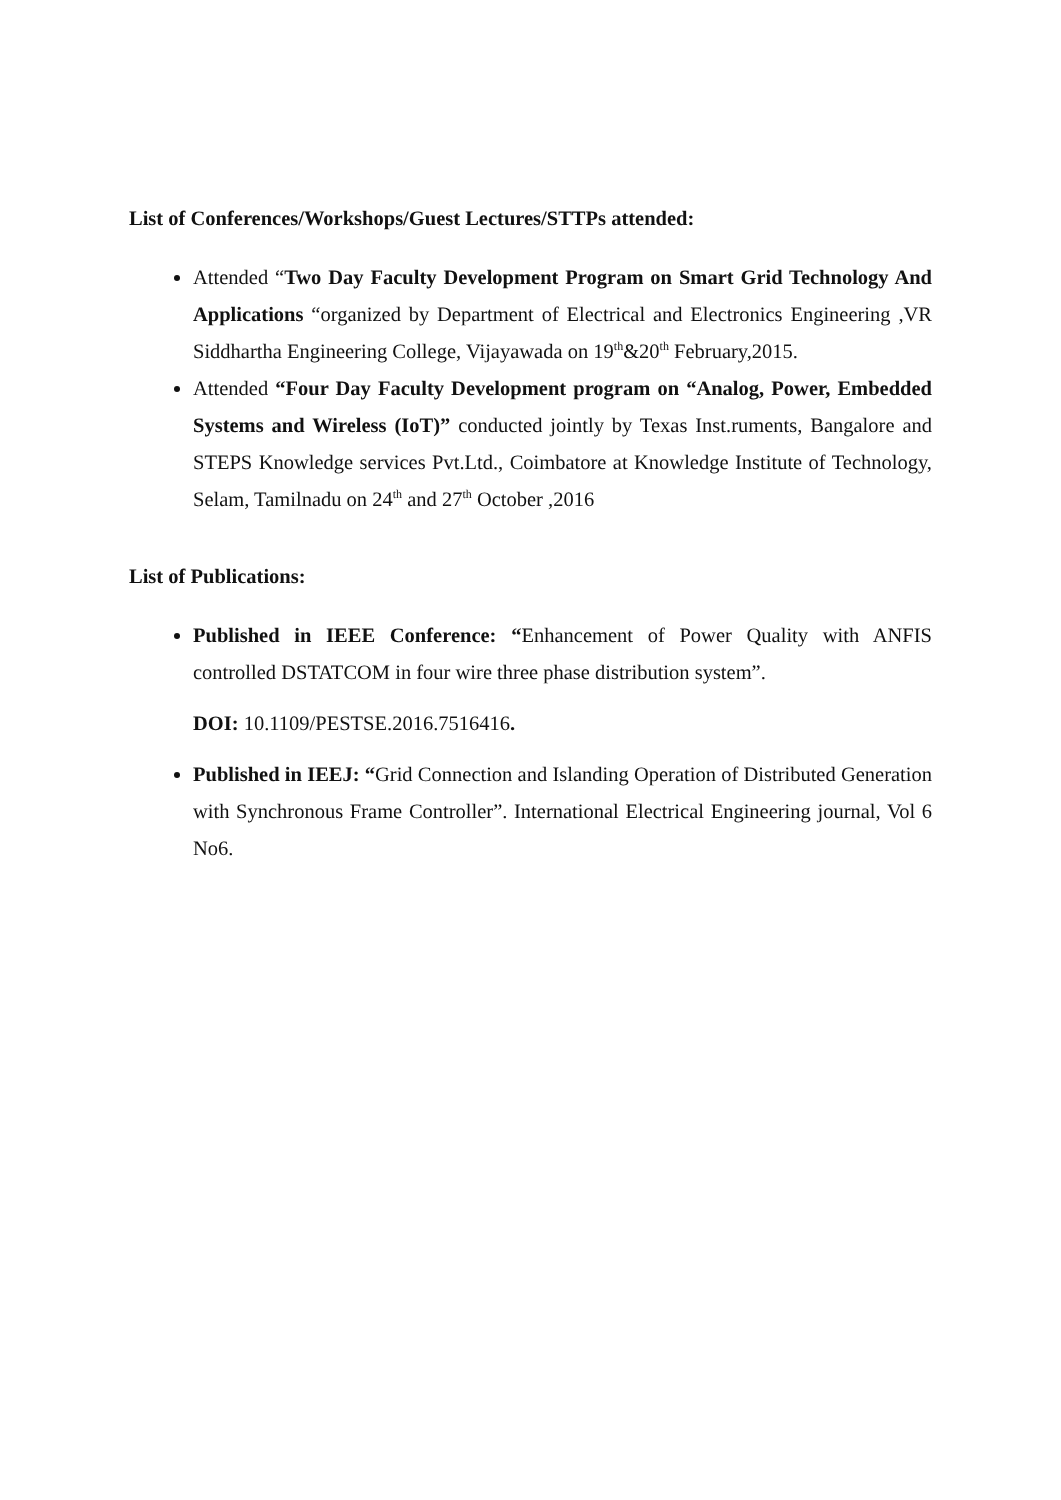List of Conferences/Workshops/Guest Lectures/STTPs attended:
Attended “Two Day Faculty Development Program on Smart Grid Technology And Applications “organized by Department of Electrical and Electronics Engineering ,VR Siddhartha Engineering College, Vijayawada on 19<sup>th</sup>&20<sup>th</sup> February,2015.
Attended “Four Day Faculty Development program on “Analog, Power, Embedded Systems and Wireless (IoT)” conducted jointly by Texas Inst.ruments, Bangalore and STEPS Knowledge services Pvt.Ltd., Coimbatore at Knowledge Institute of Technology, Selam, Tamilnadu on 24<sup>th</sup> and 27<sup>th</sup> October ,2016
List of Publications:
Published in IEEE Conference: “Enhancement of Power Quality with ANFIS controlled DSTATCOM in four wire three phase distribution system”.
DOI: 10.1109/PESTSE.2016.7516416.
Published in IEEJ: “Grid Connection and Islanding Operation of Distributed Generation with Synchronous Frame Controller”. International Electrical Engineering journal, Vol 6 No6.